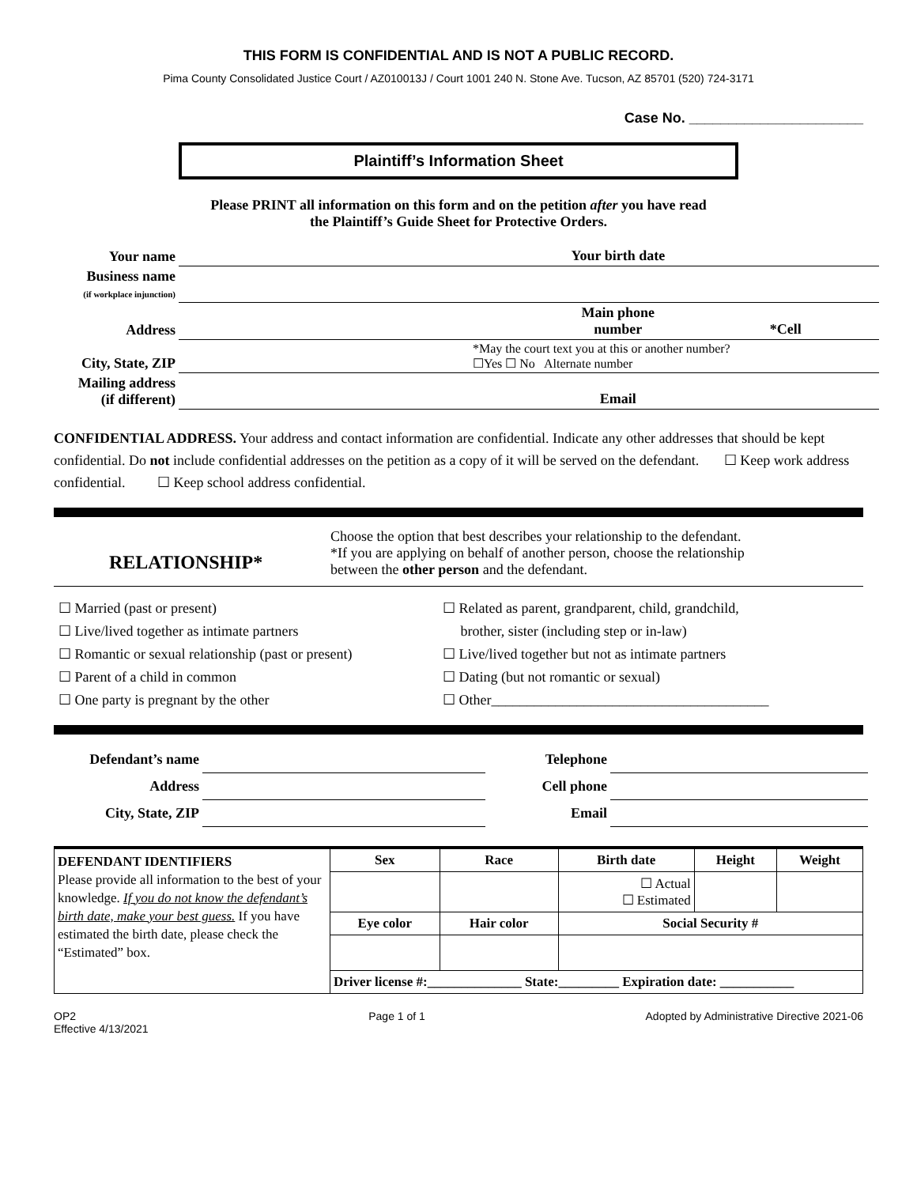THIS FORM IS CONFIDENTIAL AND IS NOT A PUBLIC RECORD.
Pima County Consolidated Justice Court / AZ010013J / Court 1001 240 N. Stone Ave. Tucson, AZ 85701 (520) 724-3171
Case No. ______________________
Plaintiff’s Information Sheet
Please PRINT all information on this form and on the petition after you have read
the Plaintiff’s Guide Sheet for Protective Orders.
| Your name | | Your birth date | |
| Business name (if workplace injunction) | | | |
| Address | | Main phone number | *Cell |
| City, State, ZIP | | *May the court text you at this or another number? ☐Yes ☐ No Alternate number | |
| Mailing address (if different) | | Email | |
CONFIDENTIAL ADDRESS. Your address and contact information are confidential. Indicate any other addresses that should be kept confidential. Do not include confidential addresses on the petition as a copy of it will be served on the defendant. ☐ Keep work address confidential. ☐ Keep school address confidential.
RELATIONSHIP*
Choose the option that best describes your relationship to the defendant.
*If you are applying on behalf of another person, choose the relationship
between the other person and the defendant.
| ☐ Married (past or present) ☐ Live/lived together as intimate partners ☐ Romantic or sexual relationship (past or present) ☐ Parent of a child in common ☐ One party is pregnant by the other | ☐ Related as parent, grandparent, child, grandchild, brother, sister (including step or in-law) ☐ Live/lived together but not as intimate partners ☐ Dating (but not romantic or sexual) ☐ Other_______________________________________ |
| Defendant’s name | | Telephone | |
| Address | | Cell phone | |
| City, State, ZIP | | Email | |
| DEFENDANT IDENTIFIERS Please provide all information to the best of your knowledge. If you do not know the defendant’s birth date, make your best guess. If you have estimated the birth date, please check the “Estimated” box. | Sex | Race | Birth date | Height | Weight |
| | | | ☐ Actual ☐ Estimated | | |
| | Eye color | Hair color | Social Security # | | |
| | Driver license #:______________ State:_________ Expiration date: ___________ | | | | |
OP2
Effective 4/13/2021
Page 1 of 1 Adopted by Administrative Directive 2021-06